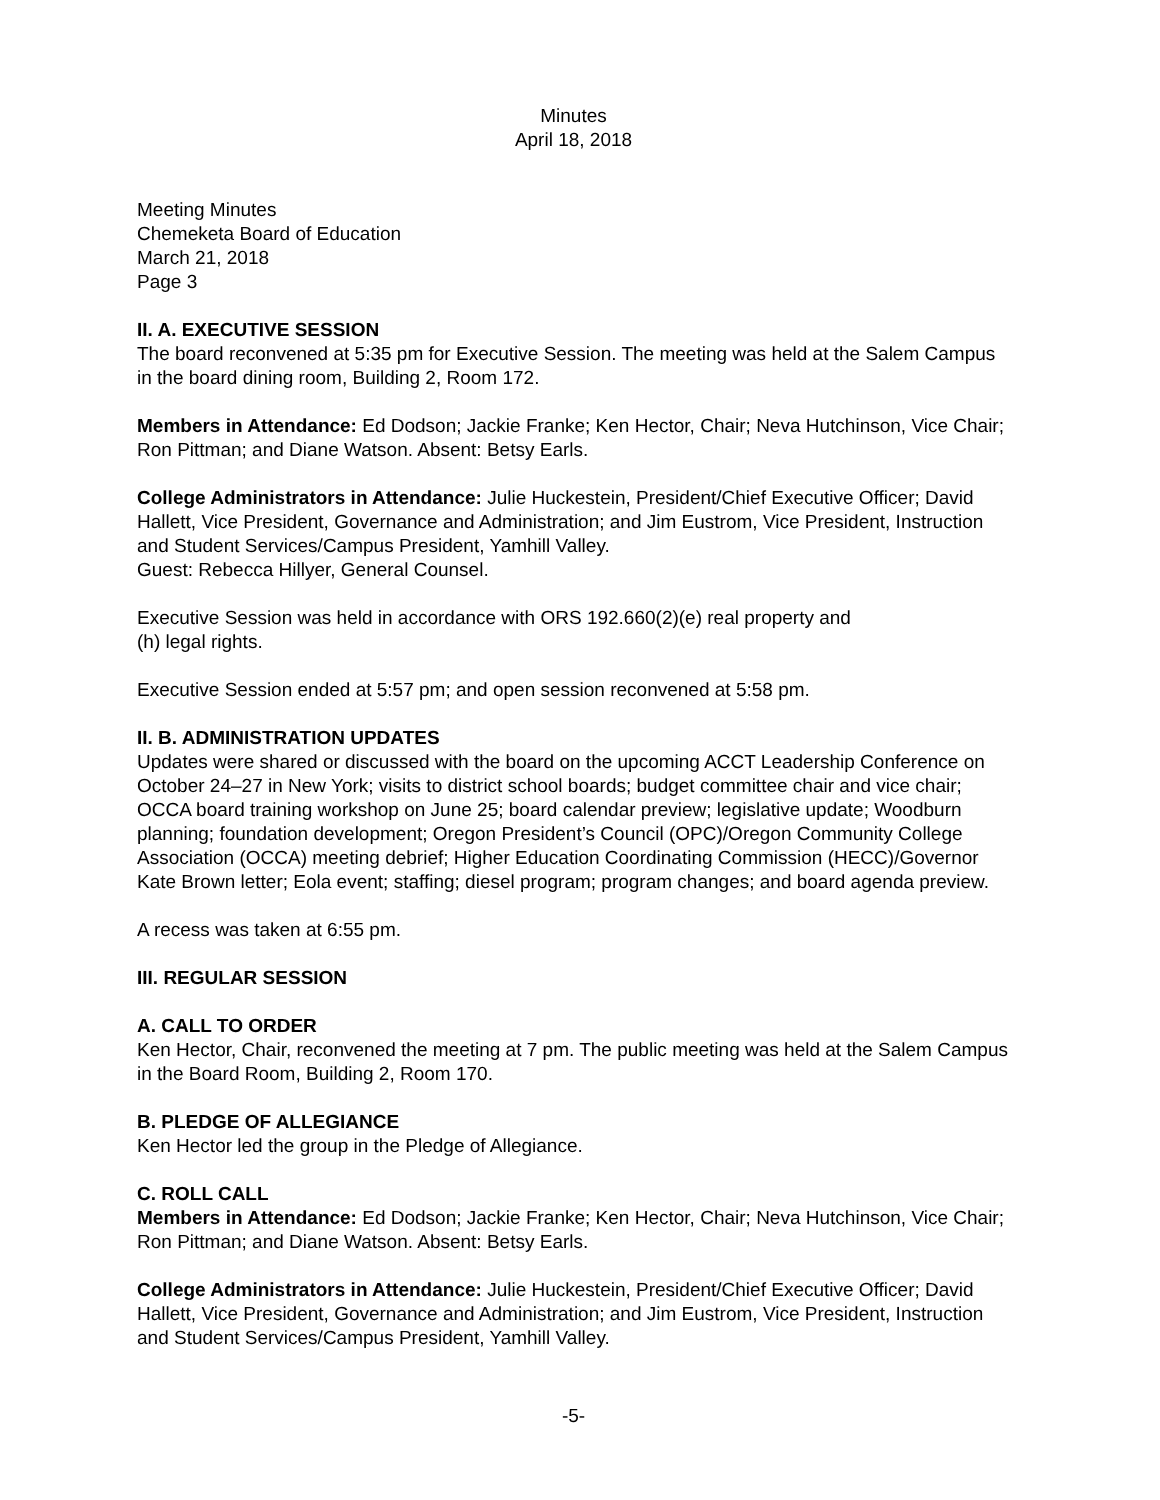Minutes
April 18, 2018
Meeting Minutes
Chemeketa Board of Education
March 21, 2018
Page 3
II. A. EXECUTIVE SESSION
The board reconvened at 5:35 pm for Executive Session. The meeting was held at the Salem Campus in the board dining room, Building 2, Room 172.
Members in Attendance: Ed Dodson; Jackie Franke; Ken Hector, Chair; Neva Hutchinson, Vice Chair; Ron Pittman; and Diane Watson. Absent: Betsy Earls.
College Administrators in Attendance: Julie Huckestein, President/Chief Executive Officer; David Hallett, Vice President, Governance and Administration; and Jim Eustrom, Vice President, Instruction and Student Services/Campus President, Yamhill Valley.
Guest: Rebecca Hillyer, General Counsel.
Executive Session was held in accordance with ORS 192.660(2)(e) real property and
(h) legal rights.
Executive Session ended at 5:57 pm; and open session reconvened at 5:58 pm.
II. B. ADMINISTRATION UPDATES
Updates were shared or discussed with the board on the upcoming ACCT Leadership Conference on October 24–27 in New York; visits to district school boards; budget committee chair and vice chair; OCCA board training workshop on June 25; board calendar preview; legislative update; Woodburn planning; foundation development; Oregon President’s Council (OPC)/Oregon Community College Association (OCCA) meeting debrief; Higher Education Coordinating Commission (HECC)/Governor Kate Brown letter; Eola event; staffing; diesel program; program changes; and board agenda preview.
A recess was taken at 6:55 pm.
III. REGULAR SESSION
A. CALL TO ORDER
Ken Hector, Chair, reconvened the meeting at 7 pm. The public meeting was held at the Salem Campus in the Board Room, Building 2, Room 170.
B. PLEDGE OF ALLEGIANCE
Ken Hector led the group in the Pledge of Allegiance.
C. ROLL CALL
Members in Attendance: Ed Dodson; Jackie Franke; Ken Hector, Chair; Neva Hutchinson, Vice Chair; Ron Pittman; and Diane Watson. Absent: Betsy Earls.
College Administrators in Attendance: Julie Huckestein, President/Chief Executive Officer; David Hallett, Vice President, Governance and Administration; and Jim Eustrom, Vice President, Instruction and Student Services/Campus President, Yamhill Valley.
-5-